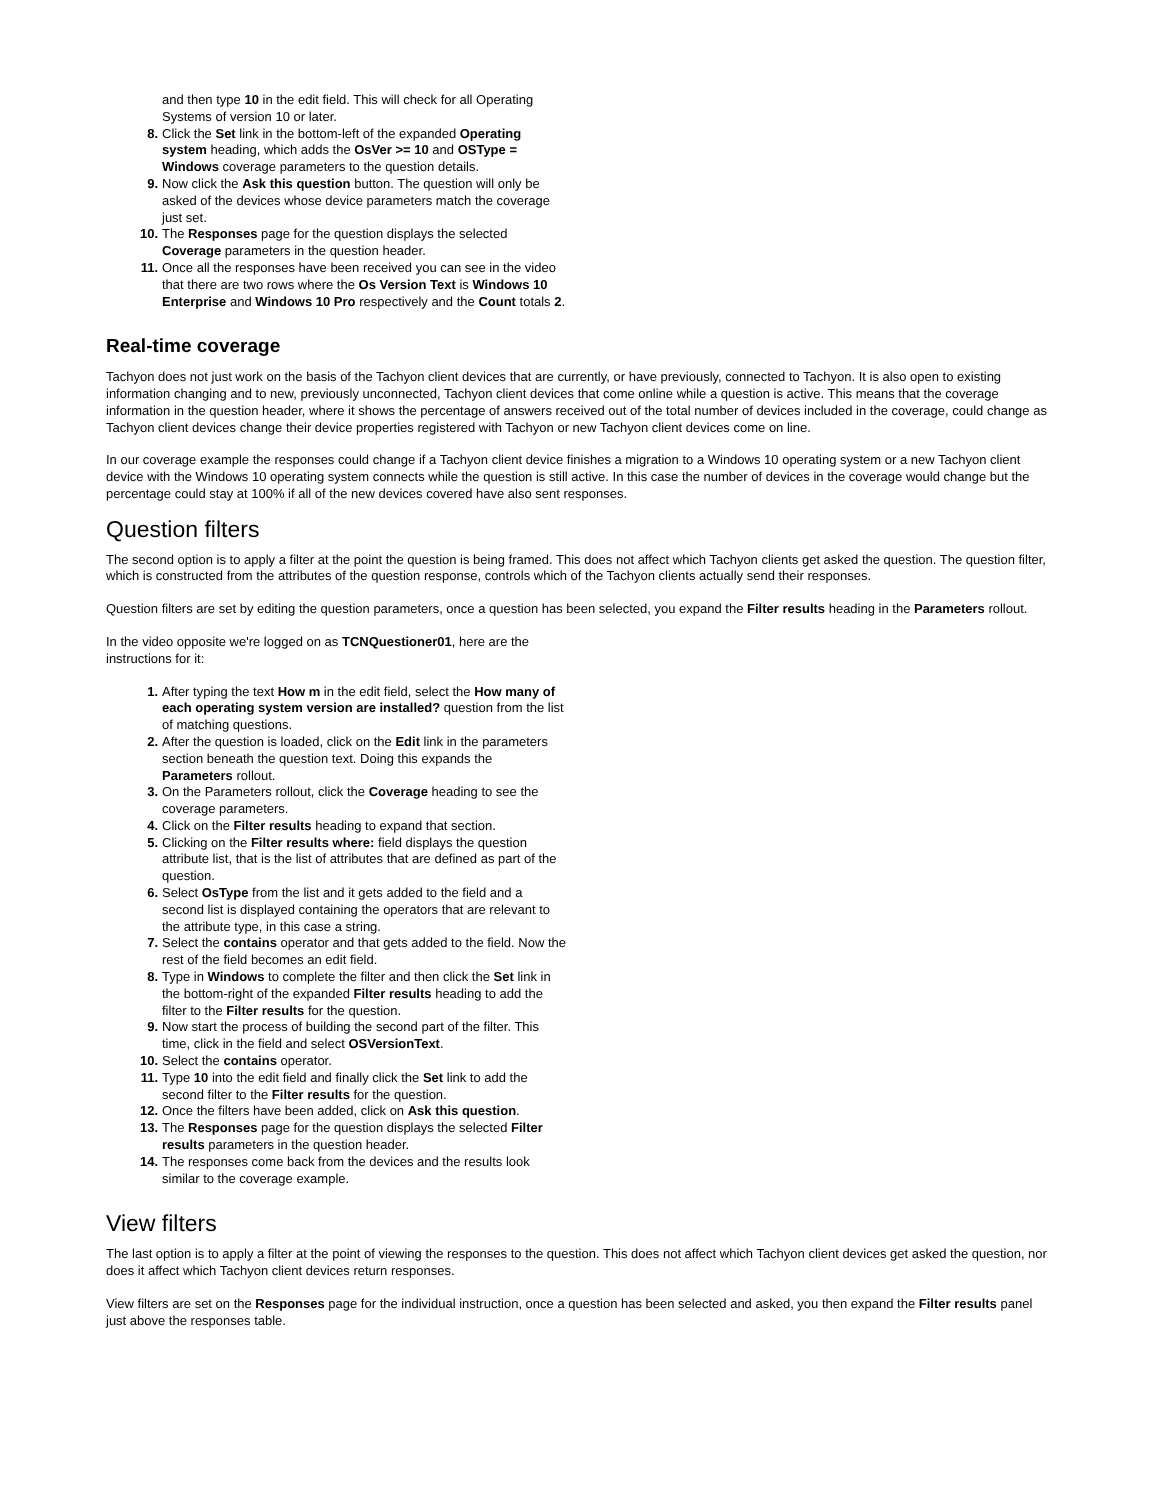and then type 10 in the edit field. This will check for all Operating Systems of version 10 or later.
8. Click the Set link in the bottom-left of the expanded Operating system heading, which adds the OsVer >= 10 and OSType = Windows coverage parameters to the question details.
9. Now click the Ask this question button. The question will only be asked of the devices whose device parameters match the coverage just set.
10. The Responses page for the question displays the selected Coverage parameters in the question header.
11. Once all the responses have been received you can see in the video that there are two rows where the Os Version Text is Windows 10 Enterprise and Windows 10 Pro respectively and the Count totals 2.
Real-time coverage
Tachyon does not just work on the basis of the Tachyon client devices that are currently, or have previously, connected to Tachyon. It is also open to existing information changing and to new, previously unconnected, Tachyon client devices that come online while a question is active. This means that the coverage information in the question header, where it shows the percentage of answers received out of the total number of devices included in the coverage, could change as Tachyon client devices change their device properties registered with Tachyon or new Tachyon client devices come on line.
In our coverage example the responses could change if a Tachyon client device finishes a migration to a Windows 10 operating system or a new Tachyon client device with the Windows 10 operating system connects while the question is still active. In this case the number of devices in the coverage would change but the percentage could stay at 100% if all of the new devices covered have also sent responses.
Question filters
The second option is to apply a filter at the point the question is being framed. This does not affect which Tachyon clients get asked the question. The question filter, which is constructed from the attributes of the question response, controls which of the Tachyon clients actually send their responses.
Question filters are set by editing the question parameters, once a question has been selected, you expand the Filter results heading in the Parameters rollout.
In the video opposite we're logged on as TCNQuestioner01, here are the instructions for it:
1. After typing the text How m in the edit field, select the How many of each operating system version are installed? question from the list of matching questions.
2. After the question is loaded, click on the Edit link in the parameters section beneath the question text. Doing this expands the Parameters rollout.
3. On the Parameters rollout, click the Coverage heading to see the coverage parameters.
4. Click on the Filter results heading to expand that section.
5. Clicking on the Filter results where: field displays the question attribute list, that is the list of attributes that are defined as part of the question.
6. Select OsType from the list and it gets added to the field and a second list is displayed containing the operators that are relevant to the attribute type, in this case a string.
7. Select the contains operator and that gets added to the field. Now the rest of the field becomes an edit field.
8. Type in Windows to complete the filter and then click the Set link in the bottom-right of the expanded Filter results heading to add the filter to the Filter results for the question.
9. Now start the process of building the second part of the filter. This time, click in the field and select OSVersionText.
10. Select the contains operator.
11. Type 10 into the edit field and finally click the Set link to add the second filter to the Filter results for the question.
12. Once the filters have been added, click on Ask this question.
13. The Responses page for the question displays the selected Filter results parameters in the question header.
14. The responses come back from the devices and the results look similar to the coverage example.
View filters
The last option is to apply a filter at the point of viewing the responses to the question. This does not affect which Tachyon client devices get asked the question, nor does it affect which Tachyon client devices return responses.
View filters are set on the Responses page for the individual instruction, once a question has been selected and asked, you then expand the Filter results panel just above the responses table.